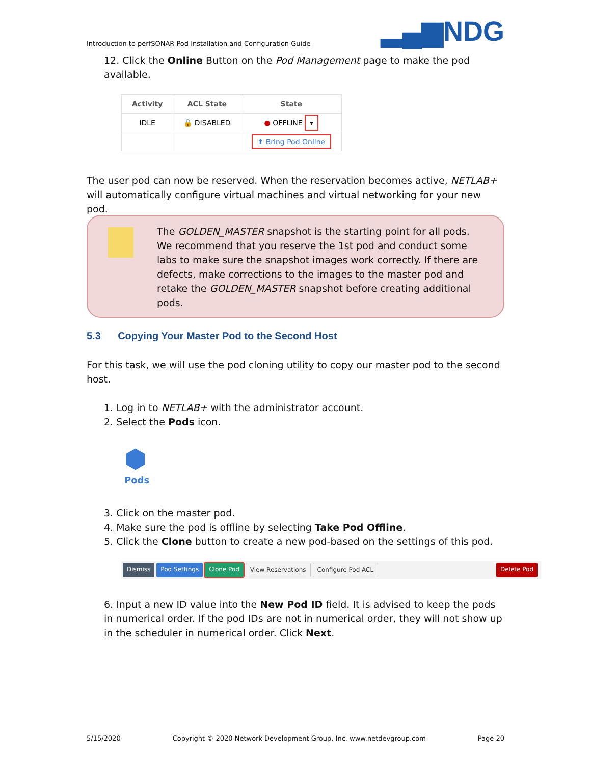Introduction to perfSONAR Pod Installation and Configuration Guide ▂▄▆NDG
12. Click the Online Button on the Pod Management page to make the pod available.
| Activity | ACL State | State |
| --- | --- | --- |
| IDLE | 🔓 DISABLED | ● OFFLINE ▾ |
| | | ⬆ Bring Pod Online |
The user pod can now be reserved. When the reservation becomes active, NETLAB+ will automatically configure virtual machines and virtual networking for your new pod.
The GOLDEN_MASTER snapshot is the starting point for all pods. We recommend that you reserve the 1st pod and conduct some labs to make sure the snapshot images work correctly. If there are defects, make corrections to the images to the master pod and retake the GOLDEN_MASTER snapshot before creating additional pods.
5.3 Copying Your Master Pod to the Second Host
For this task, we will use the pod cloning utility to copy our master pod to the second host.
1. Log in to NETLAB+ with the administrator account.
2. Select the Pods icon.
⬢
Pods
3. Click on the master pod.
4. Make sure the pod is offline by selecting Take Pod Offline.
5. Click the Clone button to create a new pod-based on the settings of this pod.
Dismiss Pod Settings Clone Pod View Reservations Configure Pod ACL Delete Pod
6. Input a new ID value into the New Pod ID field. It is advised to keep the pods in numerical order. If the pod IDs are not in numerical order, they will not show up in the scheduler in numerical order. Click Next.
5/15/2020 Copyright © 2020 Network Development Group, Inc. www.netdevgroup.com Page 20